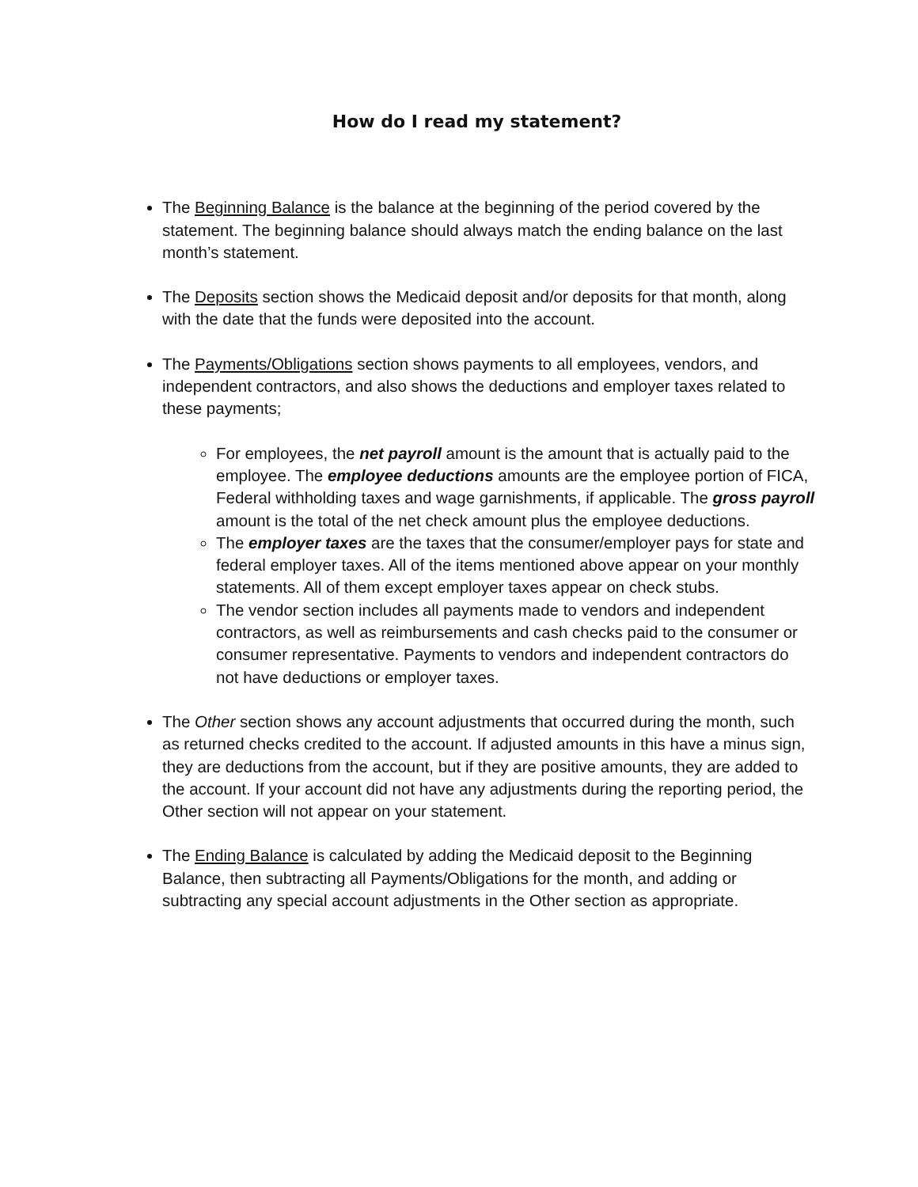How do I read my statement?
The Beginning Balance is the balance at the beginning of the period covered by the statement. The beginning balance should always match the ending balance on the last month’s statement.
The Deposits section shows the Medicaid deposit and/or deposits for that month, along with the date that the funds were deposited into the account.
The Payments/Obligations section shows payments to all employees, vendors, and independent contractors, and also shows the deductions and employer taxes related to these payments;
For employees, the net payroll amount is the amount that is actually paid to the employee. The employee deductions amounts are the employee portion of FICA, Federal withholding taxes and wage garnishments, if applicable. The gross payroll amount is the total of the net check amount plus the employee deductions.
The employer taxes are the taxes that the consumer/employer pays for state and federal employer taxes. All of the items mentioned above appear on your monthly statements. All of them except employer taxes appear on check stubs.
The vendor section includes all payments made to vendors and independent contractors, as well as reimbursements and cash checks paid to the consumer or consumer representative. Payments to vendors and independent contractors do not have deductions or employer taxes.
The Other section shows any account adjustments that occurred during the month, such as returned checks credited to the account. If adjusted amounts in this have a minus sign, they are deductions from the account, but if they are positive amounts, they are added to the account. If your account did not have any adjustments during the reporting period, the Other section will not appear on your statement.
The Ending Balance is calculated by adding the Medicaid deposit to the Beginning Balance, then subtracting all Payments/Obligations for the month, and adding or subtracting any special account adjustments in the Other section as appropriate.